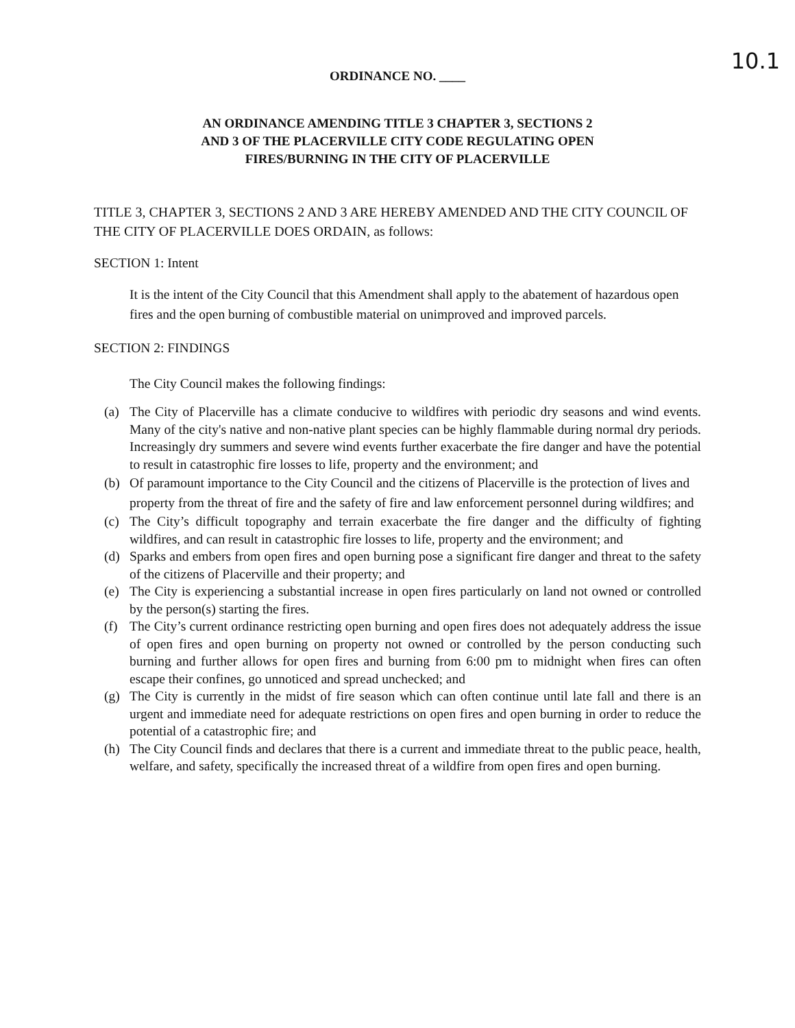10.1
ORDINANCE NO. ____
AN ORDINANCE AMENDING TITLE 3 CHAPTER 3, SECTIONS 2
AND 3 OF THE PLACERVILLE CITY CODE REGULATING OPEN
FIRES/BURNING IN THE CITY OF PLACERVILLE
TITLE 3, CHAPTER 3, SECTIONS 2 AND 3 ARE HEREBY AMENDED AND THE CITY COUNCIL OF THE CITY OF PLACERVILLE DOES ORDAIN, as follows:
SECTION 1: Intent
It is the intent of the City Council that this Amendment shall apply to the abatement of hazardous open fires and the open burning of combustible material on unimproved and improved parcels.
SECTION 2: FINDINGS
The City Council makes the following findings:
(a) The City of Placerville has a climate conducive to wildfires with periodic dry seasons and wind events. Many of the city's native and non-native plant species can be highly flammable during normal dry periods. Increasingly dry summers and severe wind events further exacerbate the fire danger and have the potential to result in catastrophic fire losses to life, property and the environment; and
(b) Of paramount importance to the City Council and the citizens of Placerville is the protection of lives and property from the threat of fire and the safety of fire and law enforcement personnel during wildfires; and
(c) The City’s difficult topography and terrain exacerbate the fire danger and the difficulty of fighting wildfires, and can result in catastrophic fire losses to life, property and the environment; and
(d) Sparks and embers from open fires and open burning pose a significant fire danger and threat to the safety of the citizens of Placerville and their property; and
(e) The City is experiencing a substantial increase in open fires particularly on land not owned or controlled by the person(s) starting the fires.
(f) The City’s current ordinance restricting open burning and open fires does not adequately address the issue of open fires and open burning on property not owned or controlled by the person conducting such burning and further allows for open fires and burning from 6:00 pm to midnight when fires can often escape their confines, go unnoticed and spread unchecked; and
(g) The City is currently in the midst of fire season which can often continue until late fall and there is an urgent and immediate need for adequate restrictions on open fires and open burning in order to reduce the potential of a catastrophic fire; and
(h) The City Council finds and declares that there is a current and immediate threat to the public peace, health, welfare, and safety, specifically the increased threat of a wildfire from open fires and open burning.